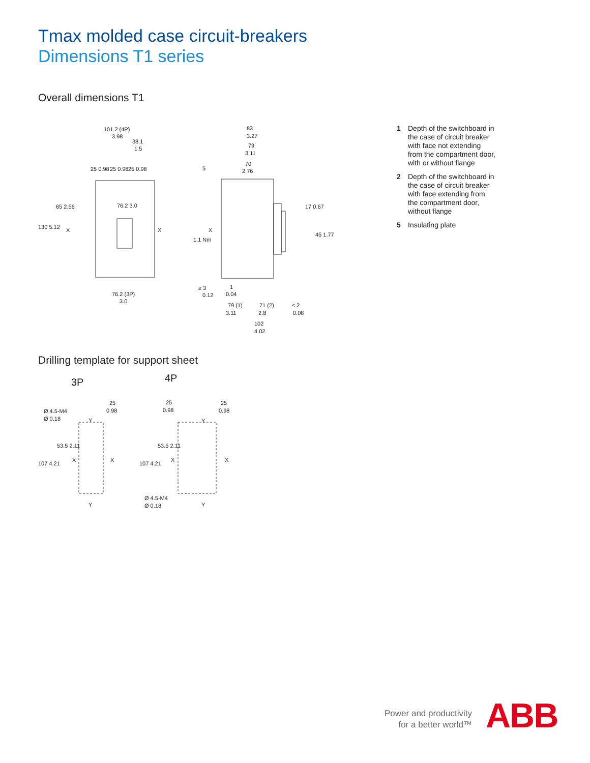Tmax molded case circuit-breakers
Dimensions T1 series
Overall dimensions T1
101.2 (4P)
3.98
38.1
1.5
25 0.98
25 0.98
25 0.98
76.2 3.0
76.2 (3P)
3.0
130 5.12
65 2.56
X
X
83
3.27
79
3.11
70
2.76
5
1.1 Nm
X
17 0.67
45 1.77
≥ 3
0.12
1
0.04
79 (1)
3.11
71 (2)
2.8
≤ 2
0.08
102
4.02
1 Depth of the switchboard in the case of circuit breaker with face not extending from the compartment door, with or without flange
2 Depth of the switchboard in the case of circuit breaker with face extending from the compartment door, without flange
5 Insulating plate
Drilling template for support sheet
3P
4P
Ø 4.5-M4
Ø 0.18
25
0.98
Y
Y
107 4.21
53.5 2.11
X
X
25
0.98
25
0.98
Y
Y
107 4.21
53.5 2.11
X
X
Ø 4.5-M4
Ø 0.18
Power and productivity
for a better world™
ABB